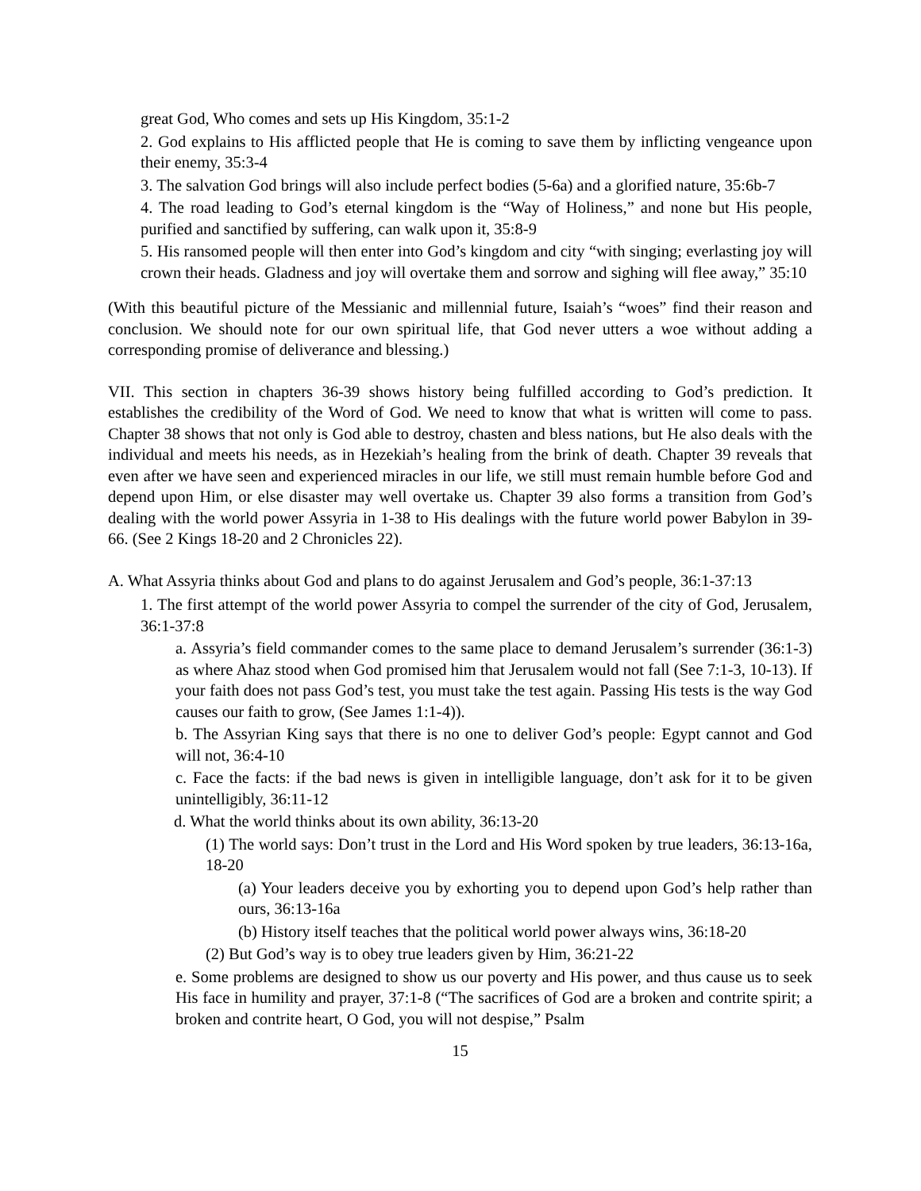great God, Who comes and sets up His Kingdom, 35:1-2
2. God explains to His afflicted people that He is coming to save them by inflicting vengeance upon their enemy, 35:3-4
3. The salvation God brings will also include perfect bodies (5-6a) and a glorified nature, 35:6b-7
4. The road leading to God’s eternal kingdom is the “Way of Holiness,” and none but His people, purified and sanctified by suffering, can walk upon it, 35:8-9
5. His ransomed people will then enter into God’s kingdom and city “with singing; everlasting joy will crown their heads. Gladness and joy will overtake them and sorrow and sighing will flee away,” 35:10
(With this beautiful picture of the Messianic and millennial future, Isaiah’s “woes” find their reason and conclusion. We should note for our own spiritual life, that God never utters a woe without adding a corresponding promise of deliverance and blessing.)
VII. This section in chapters 36-39 shows history being fulfilled according to God’s prediction. It establishes the credibility of the Word of God. We need to know that what is written will come to pass. Chapter 38 shows that not only is God able to destroy, chasten and bless nations, but He also deals with the individual and meets his needs, as in Hezekiah’s healing from the brink of death. Chapter 39 reveals that even after we have seen and experienced miracles in our life, we still must remain humble before God and depend upon Him, or else disaster may well overtake us. Chapter 39 also forms a transition from God’s dealing with the world power Assyria in 1-38 to His dealings with the future world power Babylon in 39-66. (See 2 Kings 18-20 and 2 Chronicles 22).
A. What Assyria thinks about God and plans to do against Jerusalem and God’s people, 36:1-37:13
1. The first attempt of the world power Assyria to compel the surrender of the city of God, Jerusalem, 36:1-37:8
a. Assyria’s field commander comes to the same place to demand Jerusalem’s surrender (36:1-3) as where Ahaz stood when God promised him that Jerusalem would not fall (See 7:1-3, 10-13). If your faith does not pass God’s test, you must take the test again. Passing His tests is the way God causes our faith to grow, (See James 1:1-4)).
b. The Assyrian King says that there is no one to deliver God’s people: Egypt cannot and God will not, 36:4-10
c. Face the facts: if the bad news is given in intelligible language, don’t ask for it to be given unintelligibly, 36:11-12
d. What the world thinks about its own ability, 36:13-20
(1) The world says: Don’t trust in the Lord and His Word spoken by true leaders, 36:13-16a, 18-20
(a) Your leaders deceive you by exhorting you to depend upon God’s help rather than ours, 36:13-16a
(b) History itself teaches that the political world power always wins, 36:18-20
(2) But God’s way is to obey true leaders given by Him, 36:21-22
e. Some problems are designed to show us our poverty and His power, and thus cause us to seek His face in humility and prayer, 37:1-8 (“The sacrifices of God are a broken and contrite spirit; a broken and contrite heart, O God, you will not despise,” Psalm
15